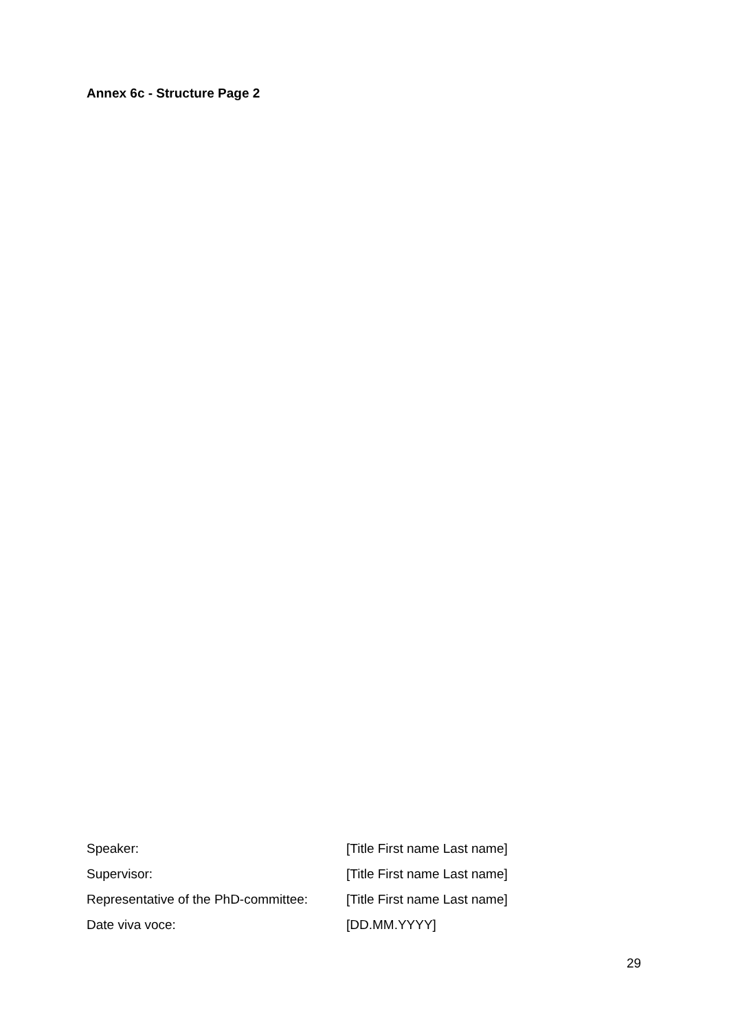Annex 6c - Structure Page 2
| Speaker: | [Title First name Last name] |
| Supervisor: | [Title First name Last name] |
| Representative of the PhD-committee: | [Title First name Last name] |
| Date viva voce: | [DD.MM.YYYY] |
29